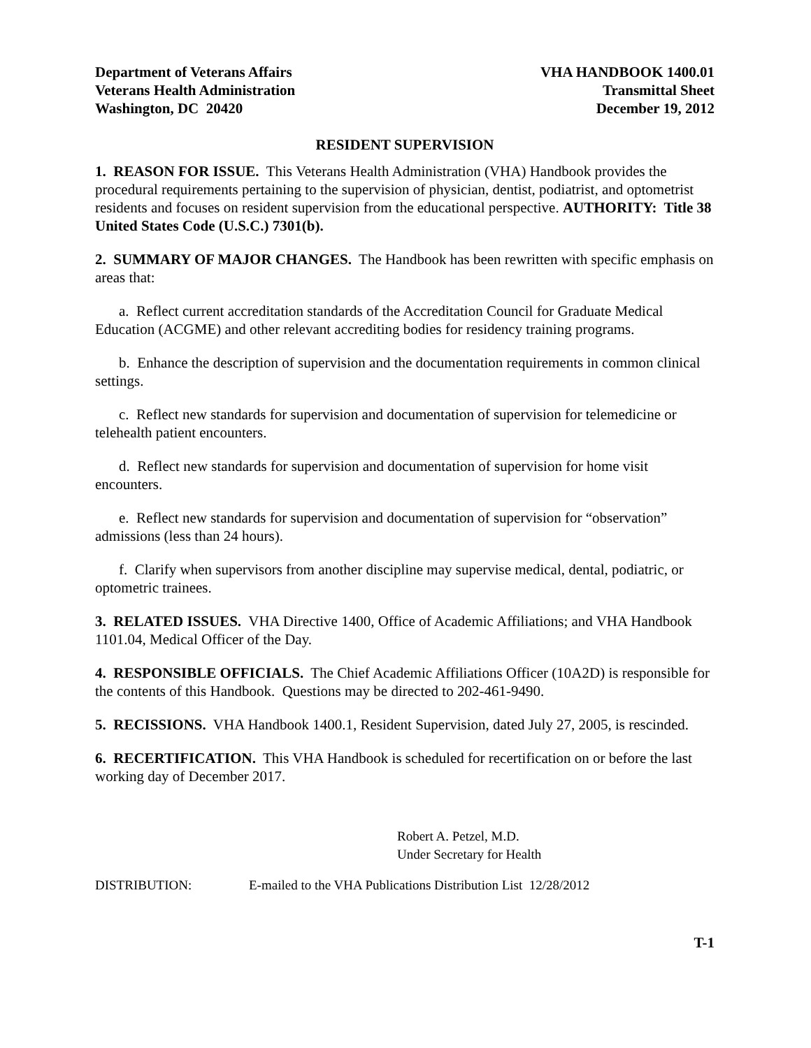Department of Veterans Affairs
Veterans Health Administration
Washington, DC 20420
VHA HANDBOOK 1400.01
Transmittal Sheet
December 19, 2012
RESIDENT SUPERVISION
1. REASON FOR ISSUE. This Veterans Health Administration (VHA) Handbook provides the procedural requirements pertaining to the supervision of physician, dentist, podiatrist, and optometrist residents and focuses on resident supervision from the educational perspective. AUTHORITY: Title 38 United States Code (U.S.C.) 7301(b).
2. SUMMARY OF MAJOR CHANGES. The Handbook has been rewritten with specific emphasis on areas that:
a. Reflect current accreditation standards of the Accreditation Council for Graduate Medical Education (ACGME) and other relevant accrediting bodies for residency training programs.
b. Enhance the description of supervision and the documentation requirements in common clinical settings.
c. Reflect new standards for supervision and documentation of supervision for telemedicine or telehealth patient encounters.
d. Reflect new standards for supervision and documentation of supervision for home visit encounters.
e. Reflect new standards for supervision and documentation of supervision for “observation” admissions (less than 24 hours).
f. Clarify when supervisors from another discipline may supervise medical, dental, podiatric, or optometric trainees.
3. RELATED ISSUES. VHA Directive 1400, Office of Academic Affiliations; and VHA Handbook 1101.04, Medical Officer of the Day.
4. RESPONSIBLE OFFICIALS. The Chief Academic Affiliations Officer (10A2D) is responsible for the contents of this Handbook. Questions may be directed to 202-461-9490.
5. RECISSIONS. VHA Handbook 1400.1, Resident Supervision, dated July 27, 2005, is rescinded.
6. RECERTIFICATION. This VHA Handbook is scheduled for recertification on or before the last working day of December 2017.
Robert A. Petzel, M.D.
Under Secretary for Health
DISTRIBUTION: E-mailed to the VHA Publications Distribution List 12/28/2012
T-1